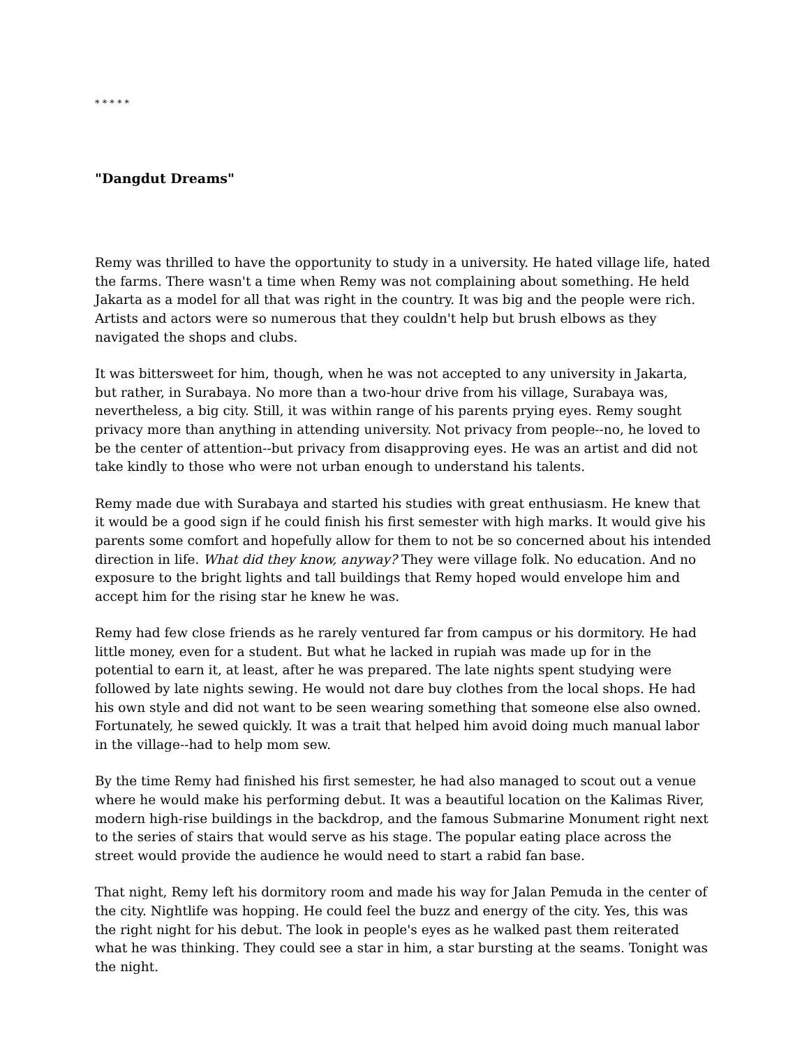* * * * *
"Dangdut Dreams"
Remy was thrilled to have the opportunity to study in a university. He hated village life, hated the farms. There wasn't a time when Remy was not complaining about something. He held Jakarta as a model for all that was right in the country. It was big and the people were rich. Artists and actors were so numerous that they couldn't help but brush elbows as they navigated the shops and clubs.
It was bittersweet for him, though, when he was not accepted to any university in Jakarta, but rather, in Surabaya. No more than a two-hour drive from his village, Surabaya was, nevertheless, a big city. Still, it was within range of his parents prying eyes. Remy sought privacy more than anything in attending university. Not privacy from people--no, he loved to be the center of attention--but privacy from disapproving eyes. He was an artist and did not take kindly to those who were not urban enough to understand his talents.
Remy made due with Surabaya and started his studies with great enthusiasm. He knew that it would be a good sign if he could finish his first semester with high marks. It would give his parents some comfort and hopefully allow for them to not be so concerned about his intended direction in life. What did they know, anyway? They were village folk. No education. And no exposure to the bright lights and tall buildings that Remy hoped would envelope him and accept him for the rising star he knew he was.
Remy had few close friends as he rarely ventured far from campus or his dormitory. He had little money, even for a student. But what he lacked in rupiah was made up for in the potential to earn it, at least, after he was prepared. The late nights spent studying were followed by late nights sewing. He would not dare buy clothes from the local shops. He had his own style and did not want to be seen wearing something that someone else also owned. Fortunately, he sewed quickly. It was a trait that helped him avoid doing much manual labor in the village--had to help mom sew.
By the time Remy had finished his first semester, he had also managed to scout out a venue where he would make his performing debut. It was a beautiful location on the Kalimas River, modern high-rise buildings in the backdrop, and the famous Submarine Monument right next to the series of stairs that would serve as his stage. The popular eating place across the street would provide the audience he would need to start a rabid fan base.
That night, Remy left his dormitory room and made his way for Jalan Pemuda in the center of the city. Nightlife was hopping. He could feel the buzz and energy of the city. Yes, this was the right night for his debut. The look in people's eyes as he walked past them reiterated what he was thinking. They could see a star in him, a star bursting at the seams. Tonight was the night.